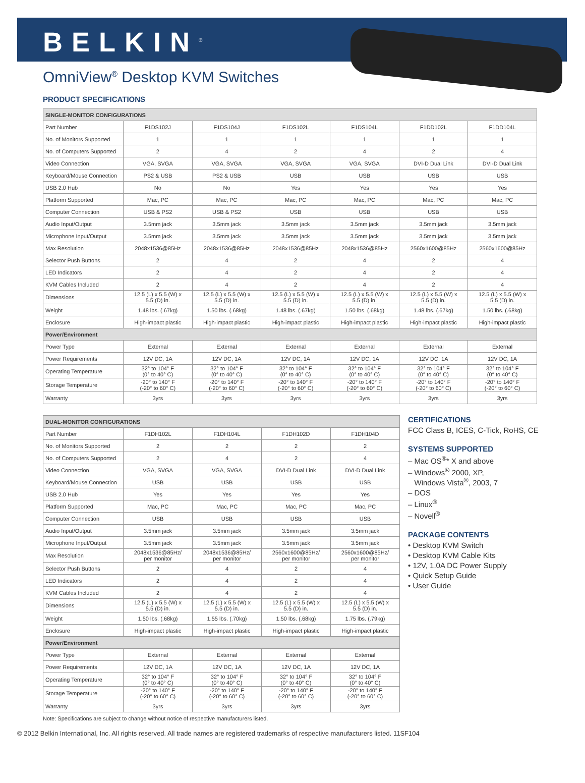BELKIN<sup>®</sup>
OmniView<sup>®</sup> Desktop KVM Switches
PRODUCT SPECIFICATIONS
| SINGLE-MONITOR CONFIGURATIONS | | | | | | |
| --- | --- | --- | --- | --- | --- | --- |
| Part Number | F1DS102J | F1DS104J | F1DS102L | F1DS104L | F1DD102L | F1DD104L |
| No. of Monitors Supported | 1 | 1 | 1 | 1 | 1 | 1 |
| No. of Computers Supported | 2 | 4 | 2 | 4 | 2 | 4 |
| Video Connection | VGA, SVGA | VGA, SVGA | VGA, SVGA | VGA, SVGA | DVI-D Dual Link | DVI-D Dual Link |
| Keyboard/Mouse Connection | PS2 & USB | PS2 & USB | USB | USB | USB | USB |
| USB 2.0 Hub | No | No | Yes | Yes | Yes | Yes |
| Platform Supported | Mac, PC | Mac, PC | Mac, PC | Mac, PC | Mac, PC | Mac, PC |
| Computer Connection | USB & PS2 | USB & PS2 | USB | USB | USB | USB |
| Audio Input/Output | 3.5mm jack | 3.5mm jack | 3.5mm jack | 3.5mm jack | 3.5mm jack | 3.5mm jack |
| Microphone Input/Output | 3.5mm jack | 3.5mm jack | 3.5mm jack | 3.5mm jack | 3.5mm jack | 3.5mm jack |
| Max Resolution | 2048x1536@85Hz | 2048x1536@85Hz | 2048x1536@85Hz | 2048x1536@85Hz | 2560x1600@85Hz | 2560x1600@85Hz |
| Selector Push Buttons | 2 | 4 | 2 | 4 | 2 | 4 |
| LED Indicators | 2 | 4 | 2 | 4 | 2 | 4 |
| KVM Cables Included | 2 | 4 | 2 | 4 | 2 | 4 |
| Dimensions | 12.5 (L) x 5.5 (W) x 5.5 (D) in. | 12.5 (L) x 5.5 (W) x 5.5 (D) in. | 12.5 (L) x 5.5 (W) x 5.5 (D) in. | 12.5 (L) x 5.5 (W) x 5.5 (D) in. | 12.5 (L) x 5.5 (W) x 5.5 (D) in. | 12.5 (L) x 5.5 (W) x 5.5 (D) in. |
| Weight | 1.48 lbs. (.67kg) | 1.50 lbs. (.68kg) | 1.48 lbs. (.67kg) | 1.50 lbs. (.68kg) | 1.48 lbs. (.67kg) | 1.50 lbs. (.68kg) |
| Enclosure | High-impact plastic | High-impact plastic | High-impact plastic | High-impact plastic | High-impact plastic | High-impact plastic |
| Power/Environment | | | | | | |
| Power Type | External | External | External | External | External | External |
| Power Requirements | 12V DC, 1A | 12V DC, 1A | 12V DC, 1A | 12V DC, 1A | 12V DC, 1A | 12V DC, 1A |
| Operating Temperature | 32° to 104° F (0° to 40° C) | 32° to 104° F (0° to 40° C) | 32° to 104° F (0° to 40° C) | 32° to 104° F (0° to 40° C) | 32° to 104° F (0° to 40° C) | 32° to 104° F (0° to 40° C) |
| Storage Temperature | -20° to 140° F (-20° to 60° C) | -20° to 140° F (-20° to 60° C) | -20° to 140° F (-20° to 60° C) | -20° to 140° F (-20° to 60° C) | -20° to 140° F (-20° to 60° C) | -20° to 140° F (-20° to 60° C) |
| Warranty | 3yrs | 3yrs | 3yrs | 3yrs | 3yrs | 3yrs |
| DUAL-MONITOR CONFIGURATIONS | | | | |
| --- | --- | --- | --- | --- |
| Part Number | F1DH102L | F1DH104L | F1DH102D | F1DH104D |
| No. of Monitors Supported | 2 | 2 | 2 | 2 |
| No. of Computers Supported | 2 | 4 | 2 | 4 |
| Video Connection | VGA, SVGA | VGA, SVGA | DVI-D Dual Link | DVI-D Dual Link |
| Keyboard/Mouse Connection | USB | USB | USB | USB |
| USB 2.0 Hub | Yes | Yes | Yes | Yes |
| Platform Supported | Mac, PC | Mac, PC | Mac, PC | Mac, PC |
| Computer Connection | USB | USB | USB | USB |
| Audio Input/Output | 3.5mm jack | 3.5mm jack | 3.5mm jack | 3.5mm jack |
| Microphone Input/Output | 3.5mm jack | 3.5mm jack | 3.5mm jack | 3.5mm jack |
| Max Resolution | 2048x1536@85Hz/ per monitor | 2048x1536@85Hz/ per monitor | 2560x1600@85Hz/ per monitor | 2560x1600@85Hz/ per monitor |
| Selector Push Buttons | 2 | 4 | 2 | 4 |
| LED Indicators | 2 | 4 | 2 | 4 |
| KVM Cables Included | 2 | 4 | 2 | 4 |
| Dimensions | 12.5 (L) x 5.5 (W) x 5.5 (D) in. | 12.5 (L) x 5.5 (W) x 5.5 (D) in. | 12.5 (L) x 5.5 (W) x 5.5 (D) in. | 12.5 (L) x 5.5 (W) x 5.5 (D) in. |
| Weight | 1.50 lbs. (.68kg) | 1.55 lbs. (.70kg) | 1.50 lbs. (.68kg) | 1.75 lbs. (.79kg) |
| Enclosure | High-impact plastic | High-impact plastic | High-impact plastic | High-impact plastic |
| Power/Environment | | | | |
| Power Type | External | External | External | External |
| Power Requirements | 12V DC, 1A | 12V DC, 1A | 12V DC, 1A | 12V DC, 1A |
| Operating Temperature | 32° to 104° F (0° to 40° C) | 32° to 104° F (0° to 40° C) | 32° to 104° F (0° to 40° C) | 32° to 104° F (0° to 40° C) |
| Storage Temperature | -20° to 140° F (-20° to 60° C) | -20° to 140° F (-20° to 60° C) | -20° to 140° F (-20° to 60° C) | -20° to 140° F (-20° to 60° C) |
| Warranty | 3yrs | 3yrs | 3yrs | 3yrs |
CERTIFICATIONS
FCC Class B, ICES, C-Tick, RoHS, CE
SYSTEMS SUPPORTED
– Mac OS<sup>®</sup>* X and above
– Windows<sup>®</sup> 2000, XP,
Windows Vista<sup>®</sup>, 2003, 7
– DOS
– Linux<sup>®</sup>
– Novell<sup>®</sup>
PACKAGE CONTENTS
• Desktop KVM Switch
• Desktop KVM Cable Kits
• 12V, 1.0A DC Power Supply
• Quick Setup Guide
• User Guide
Note: Specifications are subject to change without notice of respective manufacturers listed.
© 2012 Belkin International, Inc. All rights reserved. All trade names are registered trademarks of respective manufacturers listed. 11SF104